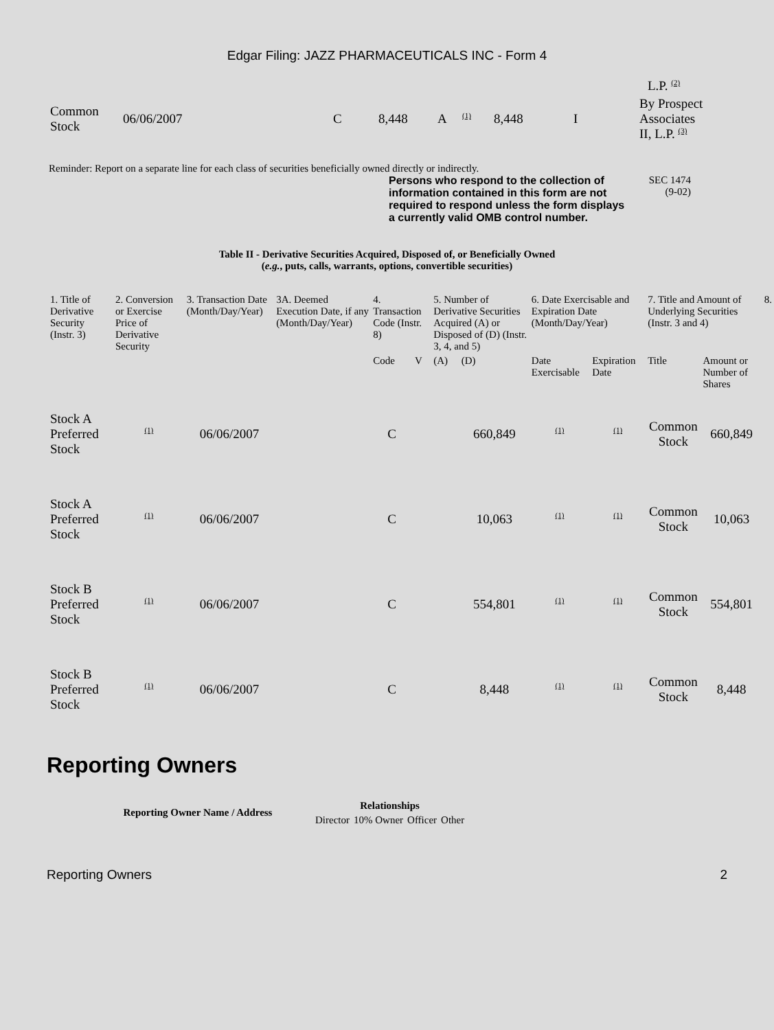Edgar Filing: JAZZ PHARMACEUTICALS INC - Form 4
| L.P. (2) | | | | | | | | |
| Common Stock | 06/06/2007 | C | 8,448 | A | (1) | 8,448 | I | By Prospect Associates II, L.P. (3) |
Reminder: Report on a separate line for each class of securities beneficially owned directly or indirectly.
Persons who respond to the collection of information contained in this form are not required to respond unless the form displays a currently valid OMB control number.
SEC 1474
(9-02)
Table II - Derivative Securities Acquired, Disposed of, or Beneficially Owned
(e.g., puts, calls, warrants, options, convertible securities)
| 1. Title of Derivative Security (Instr. 3) | 2. Conversion or Exercise Price of Derivative Security | 3. Transaction Date (Month/Day/Year) | 3A. Deemed Execution Date, if any (Month/Day/Year) | 4. Transaction Code (Instr. 8) | | 5. Number of Derivative Securities Acquired (A) or Disposed of (D) (Instr. 3, 4, and 5) | | 6. Date Exercisable and Expiration Date (Month/Day/Year) | | 7. Title and Amount of Underlying Securities (Instr. 3 and 4) | | 8. |
| --- | --- | --- | --- | --- | --- | --- | --- | --- | --- | --- | --- | --- |
| | | | | Code | V | (A) | (D) | Date Exercisable | Expiration Date | Title | Amount or Number of Shares | |
| Stock A Preferred Stock | (1) | 06/06/2007 | | C | | | 660,849 | (1) | (1) | Common Stock | 660,849 | |
| Stock A Preferred Stock | (1) | 06/06/2007 | | C | | | 10,063 | (1) | (1) | Common Stock | 10,063 | |
| Stock B Preferred Stock | (1) | 06/06/2007 | | C | | | 554,801 | (1) | (1) | Common Stock | 554,801 | |
| Stock B Preferred Stock | (1) | 06/06/2007 | | C | | | 8,448 | (1) | (1) | Common Stock | 8,448 | |
Reporting Owners
| Reporting Owner Name / Address | Relationships | | | |
| --- | --- | --- | --- | --- |
| | Director | 10% Owner | Officer | Other |
Reporting Owners 2